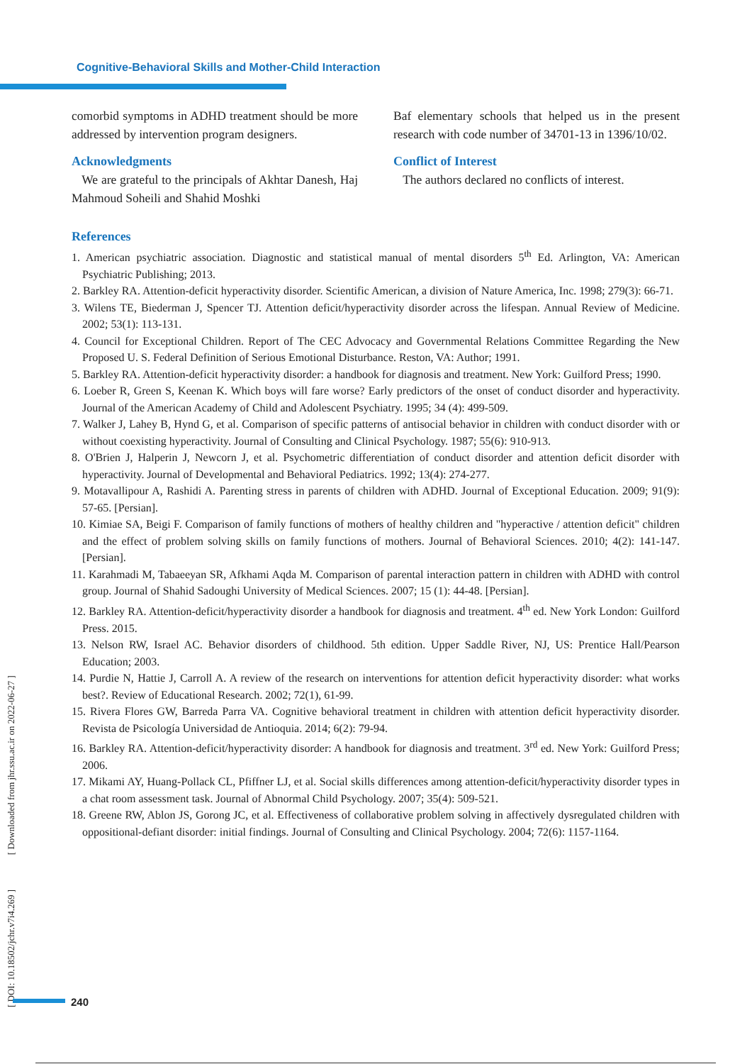Cognitive-Behavioral Skills and Mother-Child Interaction
comorbid symptoms in ADHD treatment should be more addressed by intervention program designers.
Acknowledgments
We are grateful to the principals of Akhtar Danesh, Haj Mahmoud Soheili and Shahid Moshki
Baf elementary schools that helped us in the present research with code number of 34701-13 in 1396/10/02.
Conflict of Interest
The authors declared no conflicts of interest.
References
1. American psychiatric association. Diagnostic and statistical manual of mental disorders 5<sup>th</sup> Ed. Arlington, VA: American Psychiatric Publishing; 2013.
2. Barkley RA. Attention-deficit hyperactivity disorder. Scientific American, a division of Nature America, Inc. 1998; 279(3): 66-71.
3. Wilens TE, Biederman J, Spencer TJ. Attention deficit/hyperactivity disorder across the lifespan. Annual Review of Medicine. 2002; 53(1): 113-131.
4. Council for Exceptional Children. Report of The CEC Advocacy and Governmental Relations Committee Regarding the New Proposed U. S. Federal Definition of Serious Emotional Disturbance. Reston, VA: Author; 1991.
5. Barkley RA. Attention-deficit hyperactivity disorder: a handbook for diagnosis and treatment. New York: Guilford Press; 1990.
6. Loeber R, Green S, Keenan K. Which boys will fare worse? Early predictors of the onset of conduct disorder and hyperactivity. Journal of the American Academy of Child and Adolescent Psychiatry. 1995; 34 (4): 499-509.
7. Walker J, Lahey B, Hynd G, et al. Comparison of specific patterns of antisocial behavior in children with conduct disorder with or without coexisting hyperactivity. Journal of Consulting and Clinical Psychology. 1987; 55(6): 910-913.
8. O'Brien J, Halperin J, Newcorn J, et al. Psychometric differentiation of conduct disorder and attention deficit disorder with hyperactivity. Journal of Developmental and Behavioral Pediatrics. 1992; 13(4): 274-277.
9. Motavallipour A, Rashidi A. Parenting stress in parents of children with ADHD. Journal of Exceptional Education. 2009; 91(9): 57-65. [Persian].
10. Kimiae SA, Beigi F. Comparison of family functions of mothers of healthy children and "hyperactive / attention deficit" children and the effect of problem solving skills on family functions of mothers. Journal of Behavioral Sciences. 2010; 4(2): 141-147. [Persian].
11. Karahmadi M, Tabaeeyan SR, Afkhami Aqda M. Comparison of parental interaction pattern in children with ADHD with control group. Journal of Shahid Sadoughi University of Medical Sciences. 2007; 15 (1): 44-48. [Persian].
12. Barkley RA. Attention-deficit/hyperactivity disorder a handbook for diagnosis and treatment. 4<sup>th</sup> ed. New York London: Guilford Press. 2015.
13. Nelson RW, Israel AC. Behavior disorders of childhood. 5th edition. Upper Saddle River, NJ, US: Prentice Hall/Pearson Education; 2003.
14. Purdie N, Hattie J, Carroll A. A review of the research on interventions for attention deficit hyperactivity disorder: what works best?. Review of Educational Research. 2002; 72(1), 61-99.
15. Rivera Flores GW, Barreda Parra VA. Cognitive behavioral treatment in children with attention deficit hyperactivity disorder. Revista de Psicología Universidad de Antioquia. 2014; 6(2): 79-94.
16. Barkley RA. Attention-deficit/hyperactivity disorder: A handbook for diagnosis and treatment. 3<sup>rd</sup> ed. New York: Guilford Press; 2006.
17. Mikami AY, Huang-Pollack CL, Pfiffner LJ, et al. Social skills differences among attention-deficit/hyperactivity disorder types in a chat room assessment task. Journal of Abnormal Child Psychology. 2007; 35(4): 509-521.
18. Greene RW, Ablon JS, Gorong JC, et al. Effectiveness of collaborative problem solving in affectively dysregulated children with oppositional-defiant disorder: initial findings. Journal of Consulting and Clinical Psychology. 2004; 72(6): 1157-1164.
[ DOI: 10.18502/jchr.v7i4.269 ] [ Downloaded from jhr.ssu.ac.ir on 2022-06-27 ]
240